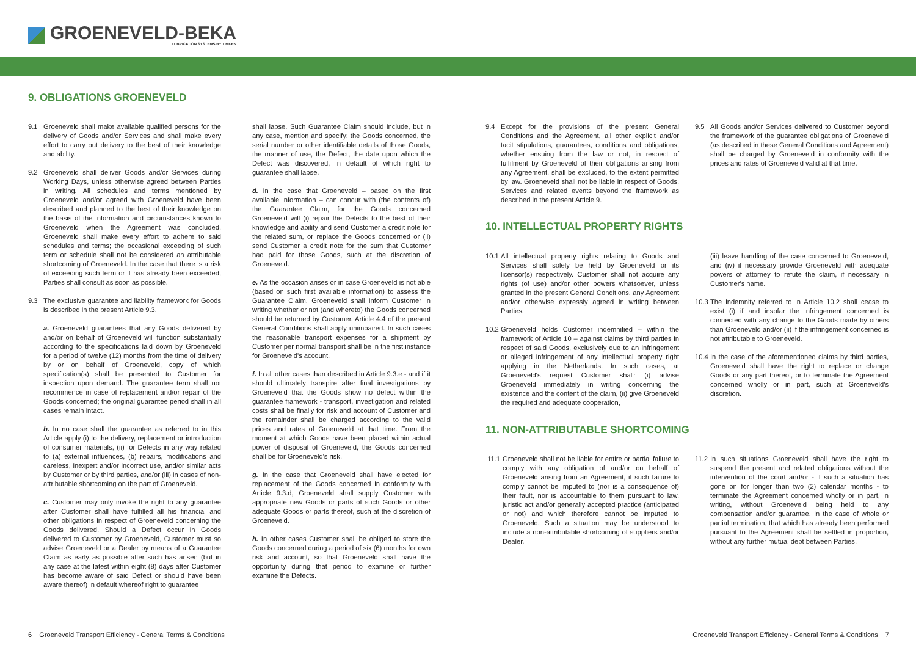GROENEVELD-BEKA
LUBRICATION SYSTEMS BY TIMKEN
9. OBLIGATIONS GROENEVELD
9.1 Groeneveld shall make available qualified persons for the delivery of Goods and/or Services and shall make every effort to carry out delivery to the best of their knowledge and ability.
9.2 Groeneveld shall deliver Goods and/or Services during Working Days, unless otherwise agreed between Parties in writing. All schedules and terms mentioned by Groeneveld and/or agreed with Groeneveld have been described and planned to the best of their knowledge on the basis of the information and circumstances known to Groeneveld when the Agreement was concluded. Groeneveld shall make every effort to adhere to said schedules and terms; the occasional exceeding of such term or schedule shall not be considered an attributable shortcoming of Groeneveld. In the case that there is a risk of exceeding such term or it has already been exceeded, Parties shall consult as soon as possible.
9.3 The exclusive guarantee and liability framework for Goods is described in the present Article 9.3.
a. Groeneveld guarantees that any Goods delivered by and/or on behalf of Groeneveld will function substantially according to the specifications laid down by Groeneveld for a period of twelve (12) months from the time of delivery by or on behalf of Groeneveld, copy of which specification(s) shall be presented to Customer for inspection upon demand. The guarantee term shall not recommence in case of replacement and/or repair of the Goods concerned; the original guarantee period shall in all cases remain intact.
b. In no case shall the guarantee as referred to in this Article apply (i) to the delivery, replacement or introduction of consumer materials, (ii) for Defects in any way related to (a) external influences, (b) repairs, modifications and careless, inexpert and/or incorrect use, and/or similar acts by Customer or by third parties, and/or (iii) in cases of non-attributable shortcoming on the part of Groeneveld.
c. Customer may only invoke the right to any guarantee after Customer shall have fulfilled all his financial and other obligations in respect of Groeneveld concerning the Goods delivered. Should a Defect occur in Goods delivered to Customer by Groeneveld, Customer must so advise Groeneveld or a Dealer by means of a Guarantee Claim as early as possible after such has arisen (but in any case at the latest within eight (8) days after Customer has become aware of said Defect or should have been aware thereof) in default whereof right to guarantee
shall lapse. Such Guarantee Claim should include, but in any case, mention and specify: the Goods concerned, the serial number or other identifiable details of those Goods, the manner of use, the Defect, the date upon which the Defect was discovered, in default of which right to guarantee shall lapse.
d. In the case that Groeneveld – based on the first available information – can concur with (the contents of) the Guarantee Claim, for the Goods concerned Groeneveld will (i) repair the Defects to the best of their knowledge and ability and send Customer a credit note for the related sum, or replace the Goods concerned or (ii) send Customer a credit note for the sum that Customer had paid for those Goods, such at the discretion of Groeneveld.
e. As the occasion arises or in case Groeneveld is not able (based on such first available information) to assess the Guarantee Claim, Groeneveld shall inform Customer in writing whether or not (and whereto) the Goods concerned should be returned by Customer. Article 4.4 of the present General Conditions shall apply unimpaired. In such cases the reasonable transport expenses for a shipment by Customer per normal transport shall be in the first instance for Groeneveld's account.
f. In all other cases than described in Article 9.3.e - and if it should ultimately transpire after final investigations by Groeneveld that the Goods show no defect within the guarantee framework - transport, investigation and related costs shall be finally for risk and account of Customer and the remainder shall be charged according to the valid prices and rates of Groeneveld at that time. From the moment at which Goods have been placed within actual power of disposal of Groeneveld, the Goods concerned shall be for Groeneveld's risk.
g. In the case that Groeneveld shall have elected for replacement of the Goods concerned in conformity with Article 9.3.d, Groeneveld shall supply Customer with appropriate new Goods or parts of such Goods or other adequate Goods or parts thereof, such at the discretion of Groeneveld.
h. In other cases Customer shall be obliged to store the Goods concerned during a period of six (6) months for own risk and account, so that Groeneveld shall have the opportunity during that period to examine or further examine the Defects.
9.4 Except for the provisions of the present General Conditions and the Agreement, all other explicit and/or tacit stipulations, guarantees, conditions and obligations, whether ensuing from the law or not, in respect of fulfilment by Groeneveld of their obligations arising from any Agreement, shall be excluded, to the extent permitted by law. Groeneveld shall not be liable in respect of Goods, Services and related events beyond the framework as described in the present Article 9.
9.5 All Goods and/or Services delivered to Customer beyond the framework of the guarantee obligations of Groeneveld (as described in these General Conditions and Agreement) shall be charged by Groeneveld in conformity with the prices and rates of Groeneveld valid at that time.
10. INTELLECTUAL PROPERTY RIGHTS
10.1
All intellectual property rights relating to Goods and Services shall solely be held by Groeneveld or its licensor(s) respectively. Customer shall not acquire any rights (of use) and/or other powers whatsoever, unless granted in the present General Conditions, any Agreement and/or otherwise expressly agreed in writing between Parties.
10.2
Groeneveld holds Customer indemnified – within the framework of Article 10 – against claims by third parties in respect of said Goods, exclusively due to an infringement or alleged infringement of any intellectual property right applying in the Netherlands. In such cases, at Groeneveld's request Customer shall: (i) advise Groeneveld immediately in writing concerning the existence and the content of the claim, (ii) give Groeneveld the required and adequate cooperation,
(iii) leave handling of the case concerned to Groeneveld, and (iv) if necessary provide Groeneveld with adequate powers of attorney to refute the claim, if necessary in Customer's name.
10.3
The indemnity referred to in Article 10.2 shall cease to exist (i) if and insofar the infringement concerned is connected with any change to the Goods made by others than Groeneveld and/or (ii) if the infringement concerned is not attributable to Groeneveld.
10.4
In the case of the aforementioned claims by third parties, Groeneveld shall have the right to replace or change Goods or any part thereof, or to terminate the Agreement concerned wholly or in part, such at Groeneveld's discretion.
11. NON-ATTRIBUTABLE SHORTCOMING
11.1
Groeneveld shall not be liable for entire or partial failure to comply with any obligation of and/or on behalf of Groeneveld arising from an Agreement, if such failure to comply cannot be imputed to (nor is a consequence of) their fault, nor is accountable to them pursuant to law, juristic act and/or generally accepted practice (anticipated or not) and which therefore cannot be imputed to Groeneveld. Such a situation may be understood to include a non-attributable shortcoming of suppliers and/or Dealer.
11.2
In such situations Groeneveld shall have the right to suspend the present and related obligations without the intervention of the court and/or - if such a situation has gone on for longer than two (2) calendar months - to terminate the Agreement concerned wholly or in part, in writing, without Groeneveld being held to any compensation and/or guarantee. In the case of whole or partial termination, that which has already been performed pursuant to the Agreement shall be settled in proportion, without any further mutual debt between Parties.
6 Groeneveld Transport Efficiency - General Terms & Conditions
Groeneveld Transport Efficiency - General Terms & Conditions 7